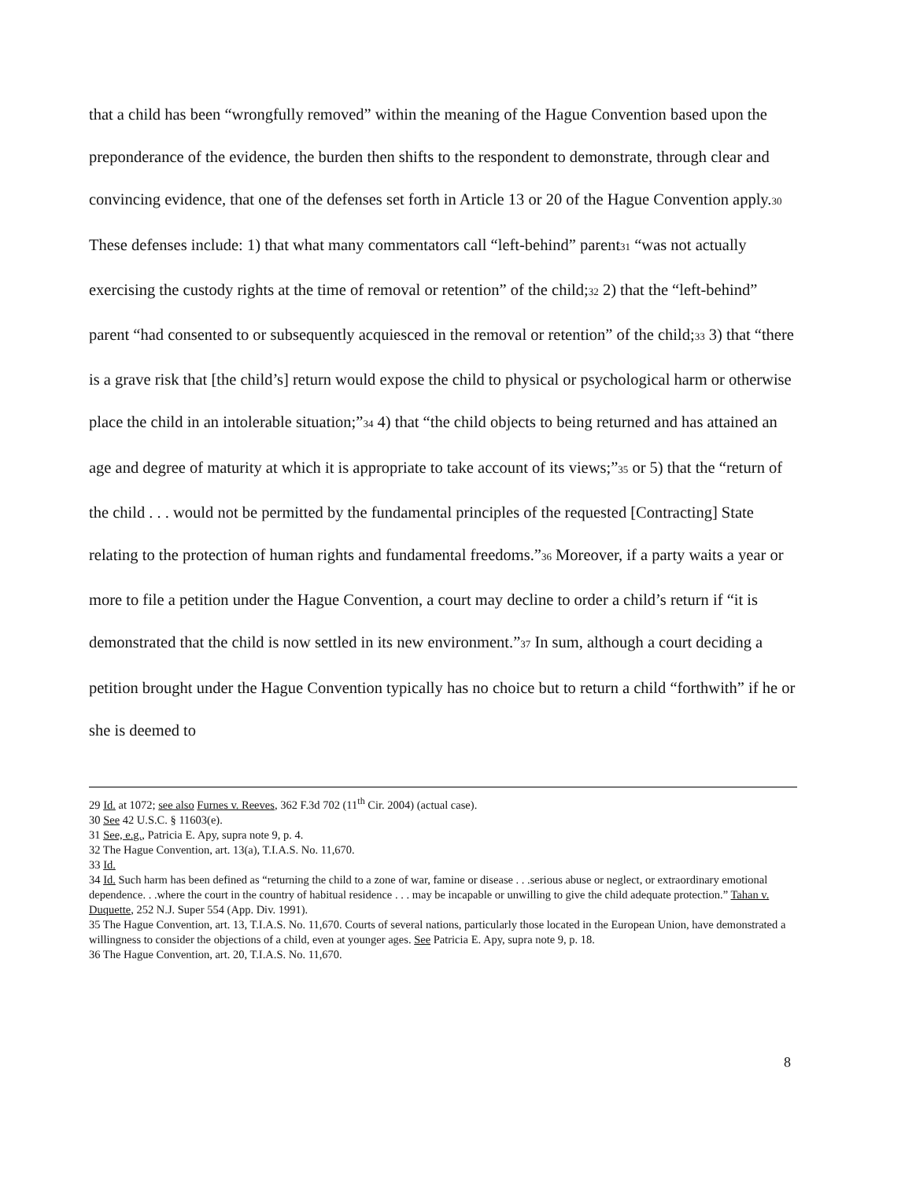that a child has been “wrongfully removed” within the meaning of the Hague Convention based upon the preponderance of the evidence, the burden then shifts to the respondent to demonstrate, through clear and convincing evidence, that one of the defenses set forth in Article 13 or 20 of the Hague Convention apply.<sup>30</sup> These defenses include: 1) that what many commentators call “left-behind” parent<sup>31</sup> “was not actually exercising the custody rights at the time of removal or retention” of the child;<sup>32</sup> 2) that the “left-behind” parent “had consented to or subsequently acquiesced in the removal or retention” of the child;<sup>33</sup> 3) that “there is a grave risk that [the child’s] return would expose the child to physical or psychological harm or otherwise place the child in an intolerable situation;”<sup>34</sup> 4) that “the child objects to being returned and has attained an age and degree of maturity at which it is appropriate to take account of its views;”<sup>35</sup> or 5) that the “return of the child . . . would not be permitted by the fundamental principles of the requested [Contracting] State relating to the protection of human rights and fundamental freedoms.”<sup>36</sup> Moreover, if a party waits a year or more to file a petition under the Hague Convention, a court may decline to order a child’s return if “it is demonstrated that the child is now settled in its new environment.”<sup>37</sup> In sum, although a court deciding a petition brought under the Hague Convention typically has no choice but to return a child “forthwith” if he or she is deemed to
29 Id. at 1072; see also Furnes v. Reeves, 362 F.3d 702 (11<sup>th</sup> Cir. 2004) (actual case).
30 See 42 U.S.C. § 11603(e).
31 See, e.g., Patricia E. Apy, supra note 9, p. 4.
32 The Hague Convention, art. 13(a), T.I.A.S. No. 11,670.
33 Id.
34 Id. Such harm has been defined as “returning the child to a zone of war, famine or disease . . .serious abuse or neglect, or extraordinary emotional dependence. . .where the court in the country of habitual residence . . . may be incapable or unwilling to give the child adequate protection.” Tahan v. Duquette, 252 N.J. Super 554 (App. Div. 1991).
35 The Hague Convention, art. 13, T.I.A.S. No. 11,670. Courts of several nations, particularly those located in the European Union, have demonstrated a willingness to consider the objections of a child, even at younger ages. See Patricia E. Apy, supra note 9, p. 18.
36 The Hague Convention, art. 20, T.I.A.S. No. 11,670.
8